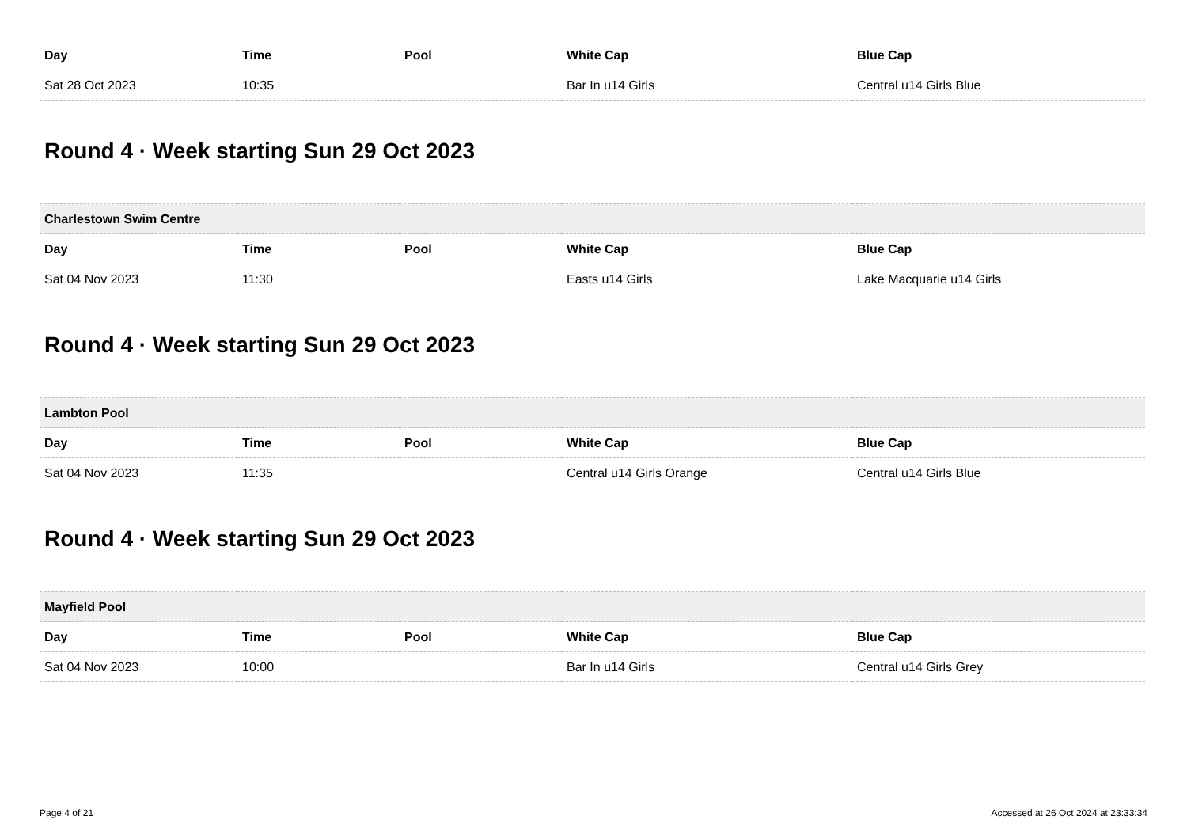| Day | Time | Pool | White Cap | Blue Cap |
| --- | --- | --- | --- | --- |
| Sat 28 Oct 2023 | 10:35 | | Bar In u14 Girls | Central u14 Girls Blue |
Round 4 · Week starting Sun 29 Oct 2023
| Charlestown Swim Centre | | | | |
| Day | Time | Pool | White Cap | Blue Cap |
| Sat 04 Nov 2023 | 11:30 | | Easts u14 Girls | Lake Macquarie u14 Girls |
Round 4 · Week starting Sun 29 Oct 2023
| Lambton Pool | | | | |
| Day | Time | Pool | White Cap | Blue Cap |
| Sat 04 Nov 2023 | 11:35 | | Central u14 Girls Orange | Central u14 Girls Blue |
Round 4 · Week starting Sun 29 Oct 2023
| Mayfield Pool | | | | |
| Day | Time | Pool | White Cap | Blue Cap |
| Sat 04 Nov 2023 | 10:00 | | Bar In u14 Girls | Central u14 Girls Grey |
Page 4 of 21 Accessed at 26 Oct 2024 at 23:33:34